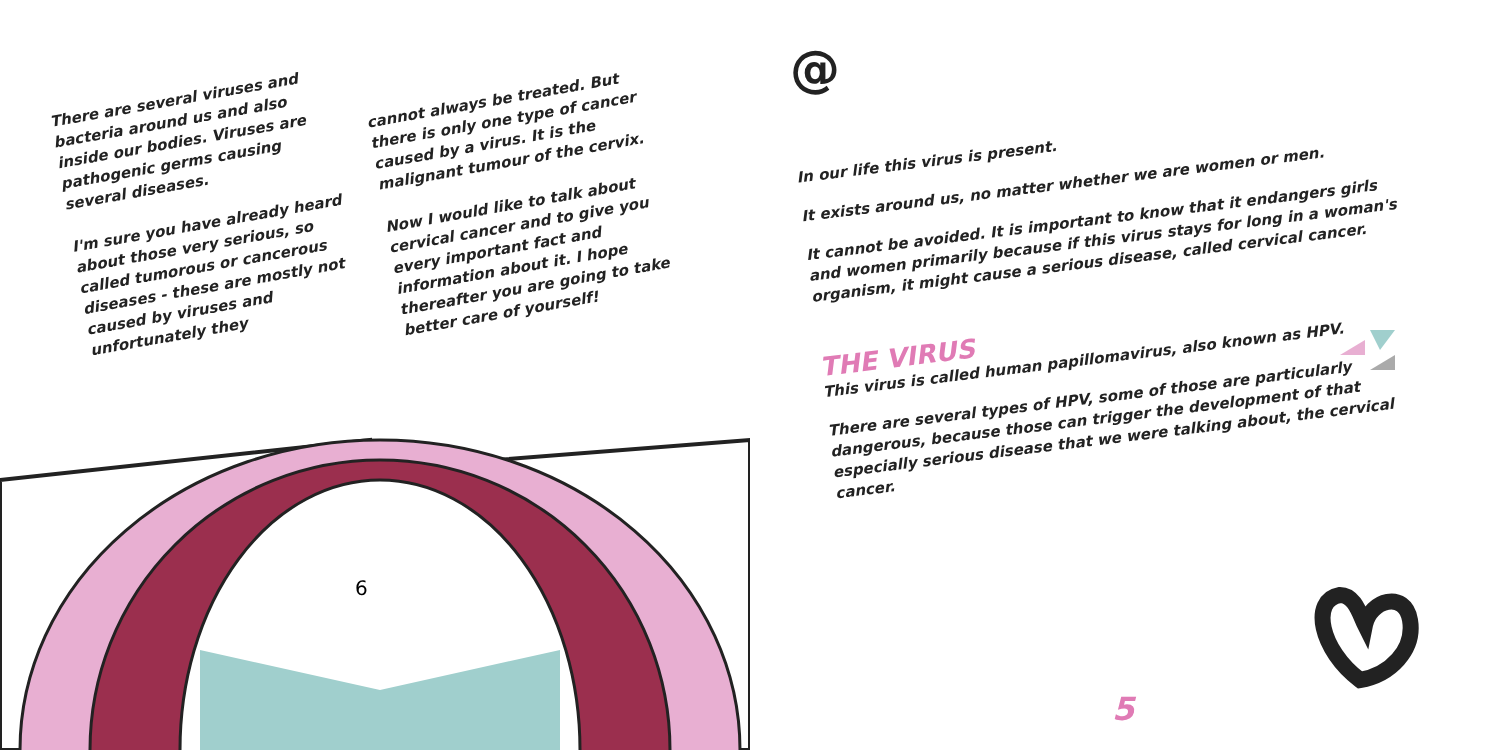6
There are several viruses and bacteria around us and also inside our bodies. Viruses are pathogenic germs causing several diseases.
I'm sure you have already heard about those very serious, so called tumorous or cancerous diseases - these are mostly not caused by viruses and unfortunately they
cannot always be treated. But there is only one type of cancer caused by a virus. It is the malignant tumour of the cervix.
Now I would like to talk about cervical cancer and to give you every important fact and information about it. I hope thereafter you are going to take better care of yourself!
@
In our life this virus is present.
It exists around us, no matter whether we are women or men.
It cannot be avoided. It is important to know that it endangers girls and women primarily because if this virus stays for long in a woman's organism, it might cause a serious disease, called cervical cancer.
THE VIRUS
This virus is called human papillomavirus, also known as HPV.
There are several types of HPV, some of those are particularly dangerous, because those can trigger the development of that especially serious disease that we were talking about, the cervical cancer.
5